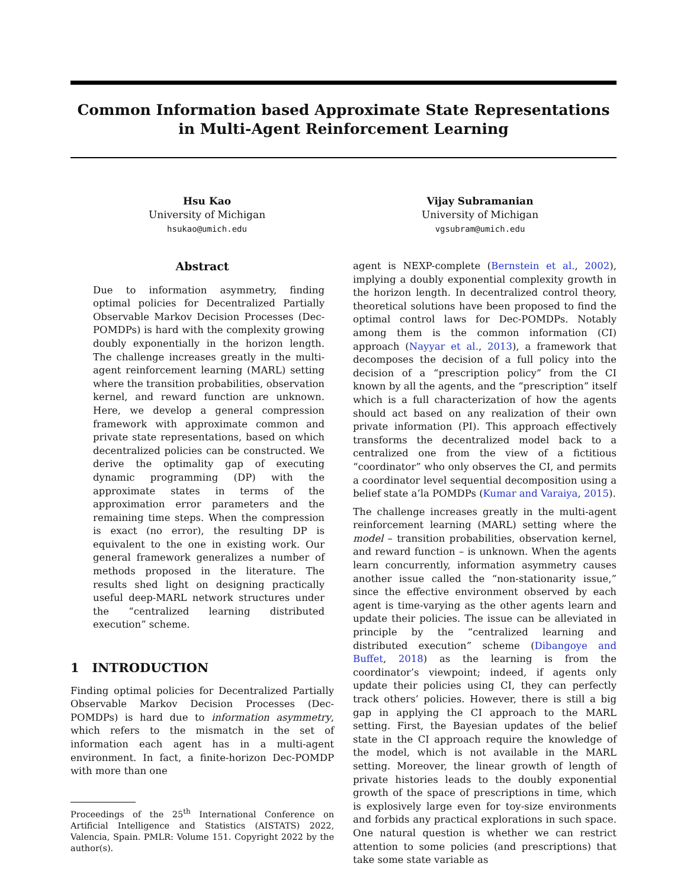Common Information based Approximate State Representations in Multi-Agent Reinforcement Learning
Hsu Kao
University of Michigan
hsukao@umich.edu
Vijay Subramanian
University of Michigan
vgsubram@umich.edu
Abstract
Due to information asymmetry, finding optimal policies for Decentralized Partially Observable Markov Decision Processes (Dec-POMDPs) is hard with the complexity growing doubly exponentially in the horizon length. The challenge increases greatly in the multi-agent reinforcement learning (MARL) setting where the transition probabilities, observation kernel, and reward function are unknown. Here, we develop a general compression framework with approximate common and private state representations, based on which decentralized policies can be constructed. We derive the optimality gap of executing dynamic programming (DP) with the approximate states in terms of the approximation error parameters and the remaining time steps. When the compression is exact (no error), the resulting DP is equivalent to the one in existing work. Our general framework generalizes a number of methods proposed in the literature. The results shed light on designing practically useful deep-MARL network structures under the “centralized learning distributed execution” scheme.
1 INTRODUCTION
Finding optimal policies for Decentralized Partially Observable Markov Decision Processes (Dec-POMDPs) is hard due to information asymmetry, which refers to the mismatch in the set of information each agent has in a multi-agent environment. In fact, a finite-horizon Dec-POMDP with more than one
Proceedings of the 25<sup>th</sup> International Conference on Artificial Intelligence and Statistics (AISTATS) 2022, Valencia, Spain. PMLR: Volume 151. Copyright 2022 by the author(s).
agent is NEXP-complete (Bernstein et al., 2002), implying a doubly exponential complexity growth in the horizon length. In decentralized control theory, theoretical solutions have been proposed to find the optimal control laws for Dec-POMDPs. Notably among them is the common information (CI) approach (Nayyar et al., 2013), a framework that decomposes the decision of a full policy into the decision of a “prescription policy” from the CI known by all the agents, and the “prescription” itself which is a full characterization of how the agents should act based on any realization of their own private information (PI). This approach effectively transforms the decentralized model back to a centralized one from the view of a fictitious “coordinator” who only observes the CI, and permits a coordinator level sequential decomposition using a belief state a’la POMDPs (Kumar and Varaiya, 2015).
The challenge increases greatly in the multi-agent reinforcement learning (MARL) setting where the model – transition probabilities, observation kernel, and reward function – is unknown. When the agents learn concurrently, information asymmetry causes another issue called the “non-stationarity issue,” since the effective environment observed by each agent is time-varying as the other agents learn and update their policies. The issue can be alleviated in principle by the “centralized learning and distributed execution” scheme (Dibangoye and Buffet, 2018) as the learning is from the coordinator’s viewpoint; indeed, if agents only update their policies using CI, they can perfectly track others’ policies. However, there is still a big gap in applying the CI approach to the MARL setting. First, the Bayesian updates of the belief state in the CI approach require the knowledge of the model, which is not available in the MARL setting. Moreover, the linear growth of length of private histories leads to the doubly exponential growth of the space of prescriptions in time, which is explosively large even for toy-size environments and forbids any practical explorations in such space. One natural question is whether we can restrict attention to some policies (and prescriptions) that take some state variable as